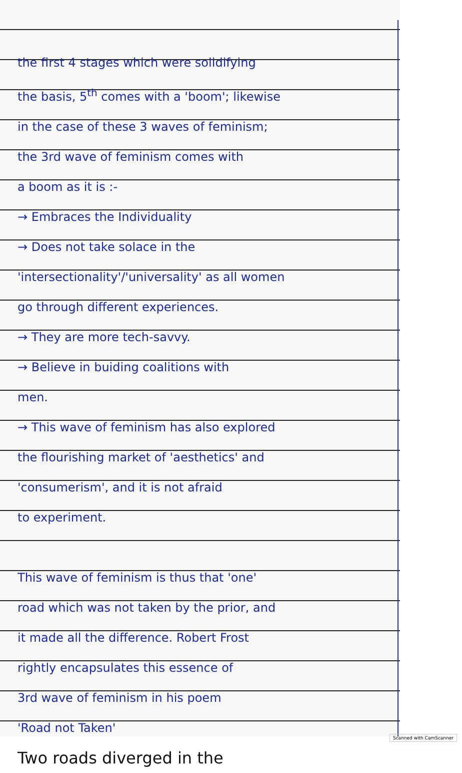the first 4 stages which were solidifying
the basis, 5<sup>th</sup> comes with a 'boom'; likewise
in the case of these 3 waves of feminism;
the 3rd wave of feminism comes with
a boom as it is :-
→ Embraces the Individuality
→ Does not take solace in the
'intersectionality'/'universality' as all women
go through different experiences.
→ They are more tech-savvy.
→ Believe in buiding coalitions with
men.
→ This wave of feminism has also explored
the flourishing market of 'aesthetics' and
'consumerism', and it is not afraid
to experiment.
This wave of feminism is thus that 'one'
road which was not taken by the prior, and
it made all the difference. Robert Frost
rightly encapsulates this essence of
3rd wave of feminism in his poem
'Road not Taken'
Two roads diverged in the
Scanned with CamScanner